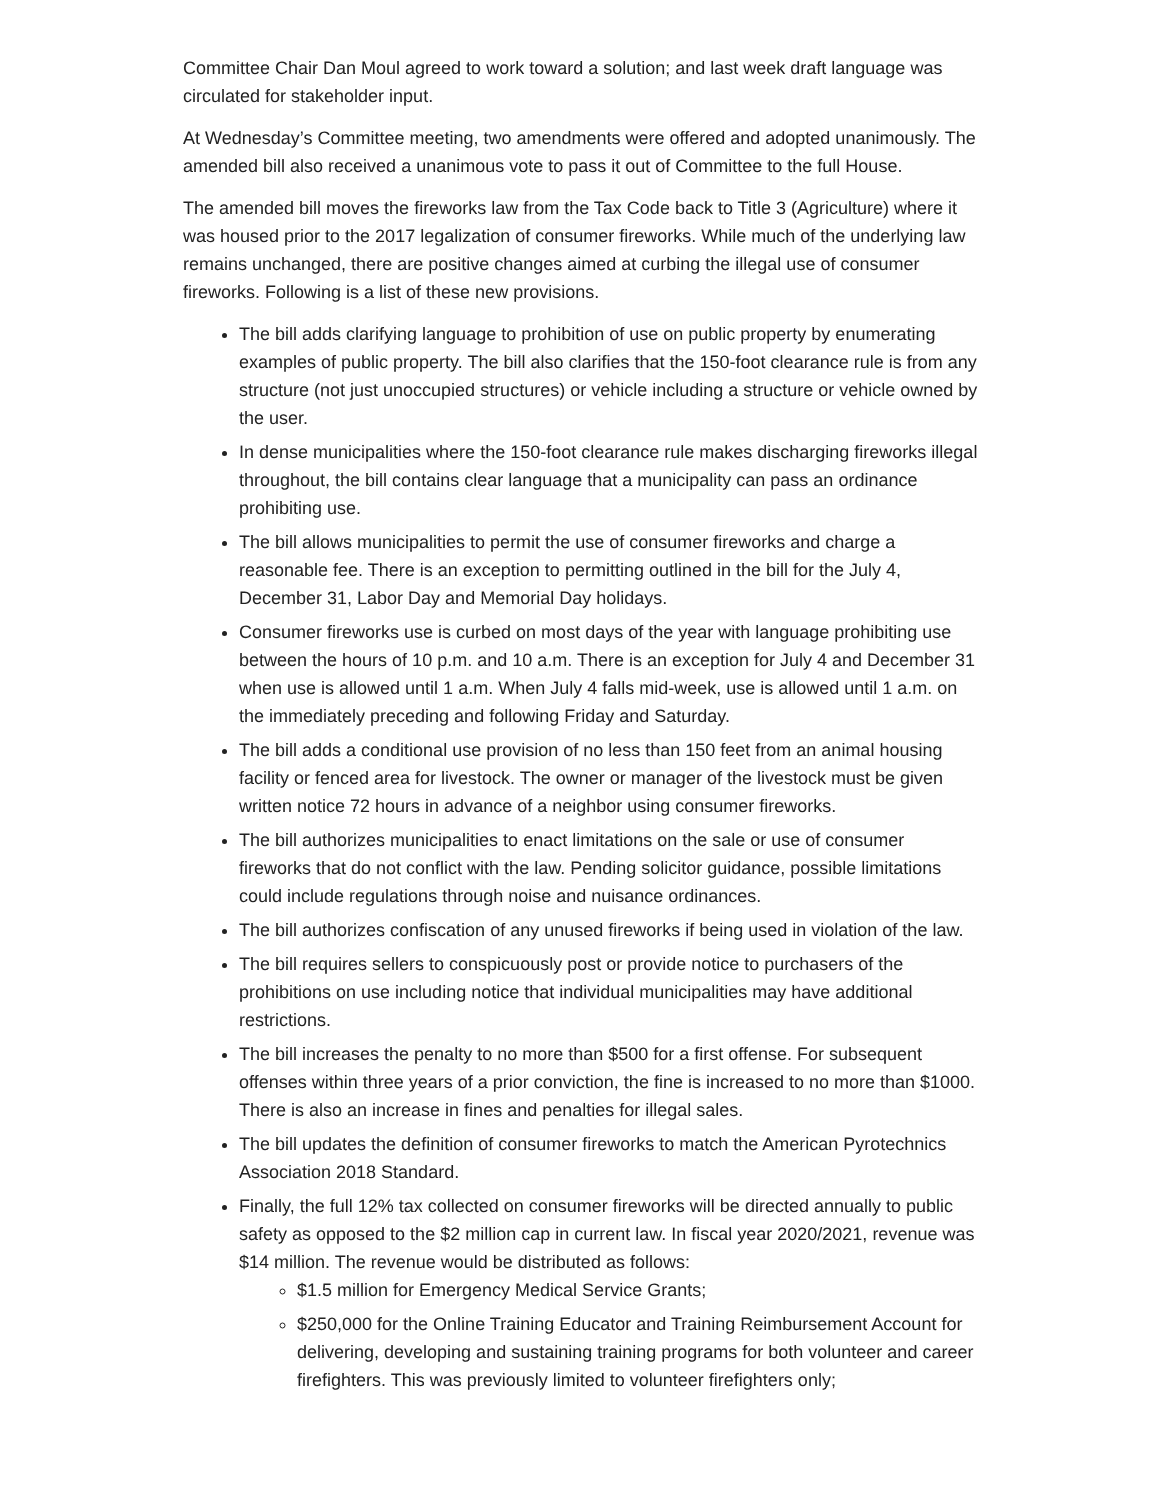Committee Chair Dan Moul agreed to work toward a solution; and last week draft language was circulated for stakeholder input.
At Wednesday’s Committee meeting, two amendments were offered and adopted unanimously. The amended bill also received a unanimous vote to pass it out of Committee to the full House.
The amended bill moves the fireworks law from the Tax Code back to Title 3 (Agriculture) where it was housed prior to the 2017 legalization of consumer fireworks. While much of the underlying law remains unchanged, there are positive changes aimed at curbing the illegal use of consumer fireworks. Following is a list of these new provisions.
The bill adds clarifying language to prohibition of use on public property by enumerating examples of public property. The bill also clarifies that the 150-foot clearance rule is from any structure (not just unoccupied structures) or vehicle including a structure or vehicle owned by the user.
In dense municipalities where the 150-foot clearance rule makes discharging fireworks illegal throughout, the bill contains clear language that a municipality can pass an ordinance prohibiting use.
The bill allows municipalities to permit the use of consumer fireworks and charge a reasonable fee. There is an exception to permitting outlined in the bill for the July 4, December 31, Labor Day and Memorial Day holidays.
Consumer fireworks use is curbed on most days of the year with language prohibiting use between the hours of 10 p.m. and 10 a.m. There is an exception for July 4 and December 31 when use is allowed until 1 a.m. When July 4 falls mid-week, use is allowed until 1 a.m. on the immediately preceding and following Friday and Saturday.
The bill adds a conditional use provision of no less than 150 feet from an animal housing facility or fenced area for livestock. The owner or manager of the livestock must be given written notice 72 hours in advance of a neighbor using consumer fireworks.
The bill authorizes municipalities to enact limitations on the sale or use of consumer fireworks that do not conflict with the law. Pending solicitor guidance, possible limitations could include regulations through noise and nuisance ordinances.
The bill authorizes confiscation of any unused fireworks if being used in violation of the law.
The bill requires sellers to conspicuously post or provide notice to purchasers of the prohibitions on use including notice that individual municipalities may have additional restrictions.
The bill increases the penalty to no more than $500 for a first offense. For subsequent offenses within three years of a prior conviction, the fine is increased to no more than $1000. There is also an increase in fines and penalties for illegal sales.
The bill updates the definition of consumer fireworks to match the American Pyrotechnics Association 2018 Standard.
Finally, the full 12% tax collected on consumer fireworks will be directed annually to public safety as opposed to the $2 million cap in current law. In fiscal year 2020/2021, revenue was $14 million. The revenue would be distributed as follows:
$1.5 million for Emergency Medical Service Grants;
$250,000 for the Online Training Educator and Training Reimbursement Account for delivering, developing and sustaining training programs for both volunteer and career firefighters. This was previously limited to volunteer firefighters only;